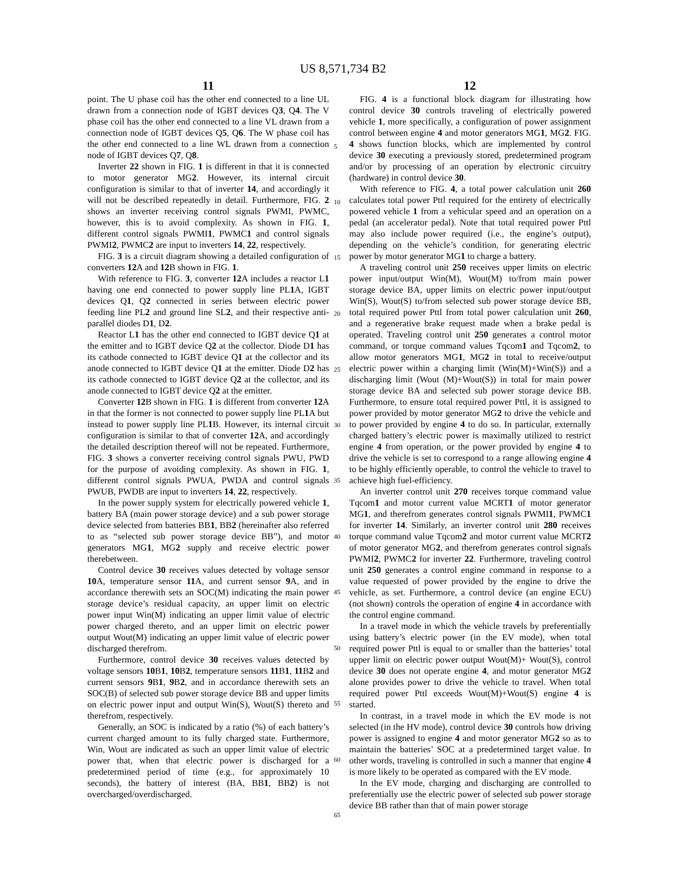US 8,571,734 B2
11 12
point. The U phase coil has the other end connected to a line UL drawn from a connection node of IGBT devices Q3, Q4. The V phase coil has the other end connected to a line VL drawn from a connection node of IGBT devices Q5, Q6. The W phase coil has the other end connected to a line WL drawn from a connection node of IGBT devices Q7, Q8.
Inverter 22 shown in FIG. 1 is different in that it is connected to motor generator MG2. However, its internal circuit configuration is similar to that of inverter 14, and accordingly it will not be described repeatedly in detail. Furthermore, FIG. 2 shows an inverter receiving control signals PWMI, PWMC, however, this is to avoid complexity. As shown in FIG. 1, different control signals PWMI1, PWMC1 and control signals PWMI2, PWMC2 are input to inverters 14, 22, respectively.
FIG. 3 is a circuit diagram showing a detailed configuration of converters 12 A and 12 B shown in FIG. 1.
With reference to FIG. 3, converter 12 A includes a reactor L1 having one end connected to power supply line PL1 A, IGBT devices Q1, Q2 connected in series between electric power feeding line PL2 and ground line SL2, and their respective anti-parallel diodes D1, D2.
Reactor L1 has the other end connected to IGBT device Q1 at the emitter and to IGBT device Q2 at the collector. Diode D1 has its cathode connected to IGBT device Q1 at the collector and its anode connected to IGBT device Q1 at the emitter. Diode D2 has its cathode connected to IGBT device Q2 at the collector, and its anode connected to IGBT device Q2 at the emitter.
Converter 12 B shown in FIG. 1 is different from converter 12 A in that the former is not connected to power supply line PL1 A but instead to power supply line PL1 B. However, its internal circuit configuration is similar to that of converter 12 A, and accordingly the detailed description thereof will not be repeated. Furthermore, FIG. 3 shows a converter receiving control signals PWU, PWD for the purpose of avoiding complexity. As shown in FIG. 1, different control signals PWUA, PWDA and control signals PWUB, PWDB are input to inverters 14, 22, respectively.
In the power supply system for electrically powered vehicle 1, battery BA (main power storage device) and a sub power storage device selected from batteries BB1, BB2 (hereinafter also referred to as “selected sub power storage device BB”), and motor generators MG1, MG2 supply and receive electric power therebetween.
Control device 30 receives values detected by voltage sensor 10 A, temperature sensor 11 A, and current sensor 9 A, and in accordance therewith sets an SOC(M) indicating the main power storage device’s residual capacity, an upper limit on electric power input Win(M) indicating an upper limit value of electric power charged thereto, and an upper limit on electric power output Wout(M) indicating an upper limit value of electric power discharged therefrom.
Furthermore, control device 30 receives values detected by voltage sensors 10 B1, 10 B2, temperature sensors 11 B1, 11 B2 and current sensors 9 B1, 9 B2, and in accordance therewith sets an SOC(B) of selected sub power storage device BB and upper limits on electric power input and output Win(S), Wout(S) thereto and therefrom, respectively.
Generally, an SOC is indicated by a ratio (%) of each battery’s current charged amount to its fully charged state. Furthermore, Win, Wout are indicated as such an upper limit value of electric power that, when that electric power is discharged for a predetermined period of time (e.g., for approximately 10 seconds), the battery of interest (BA, BB1, BB2) is not overcharged/overdischarged.
FIG. 4 is a functional block diagram for illustrating how control device 30 controls traveling of electrically powered vehicle 1, more specifically, a configuration of power assignment control between engine 4 and motor generators MG1, MG2. FIG. 4 shows function blocks, which are implemented by control device 30 executing a previously stored, predetermined program and/or by processing of an operation by electronic circuitry (hardware) in control device 30.
With reference to FIG. 4, a total power calculation unit 260 calculates total power Pttl required for the entirety of electrically powered vehicle 1 from a vehicular speed and an operation on a pedal (an accelerator pedal). Note that total required power Pttl may also include power required (i.e., the engine’s output), depending on the vehicle’s condition, for generating electric power by motor generator MG1 to charge a battery.
A traveling control unit 250 receives upper limits on electric power input/output Win(M), Wout(M) to/from main power storage device BA, upper limits on electric power input/output Win(S), Wout(S) to/from selected sub power storage device BB, total required power Pttl from total power calculation unit 260, and a regenerative brake request made when a brake pedal is operated. Traveling control unit 250 generates a control motor command, or torque command values Tqcom1 and Tqcom2, to allow motor generators MG1, MG2 in total to receive/output electric power within a charging limit (Win(M)+Win(S)) and a discharging limit (Wout (M)+Wout(S)) in total for main power storage device BA and selected sub power storage device BB. Furthermore, to ensure total required power Pttl, it is assigned to power provided by motor generator MG2 to drive the vehicle and to power provided by engine 4 to do so. In particular, externally charged battery’s electric power is maximally utilized to restrict engine 4 from operation, or the power provided by engine 4 to drive the vehicle is set to correspond to a range allowing engine 4 to be highly efficiently operable, to control the vehicle to travel to achieve high fuel-efficiency.
An inverter control unit 270 receives torque command value Tqcom1 and motor current value MCRT1 of motor generator MG1, and therefrom generates control signals PWMI1, PWMC1 for inverter 14. Similarly, an inverter control unit 280 receives torque command value Tqcom2 and motor current value MCRT2 of motor generator MG2, and therefrom generates control signals PWMI2, PWMC2 for inverter 22. Furthermore, traveling control unit 250 generates a control engine command in response to a value requested of power provided by the engine to drive the vehicle, as set. Furthermore, a control device (an engine ECU) (not shown) controls the operation of engine 4 in accordance with the control engine command.
In a travel mode in which the vehicle travels by preferentially using battery’s electric power (in the EV mode), when total required power Pttl is equal to or smaller than the batteries’ total upper limit on electric power output Wout(M)+ Wout(S), control device 30 does not operate engine 4, and motor generator MG2 alone provides power to drive the vehicle to travel. When total required power Pttl exceeds Wout(M)+Wout(S) engine 4 is started.
In contrast, in a travel mode in which the EV mode is not selected (in the HV mode), control device 30 controls how driving power is assigned to engine 4 and motor generator MG2 so as to maintain the batteries’ SOC at a predetermined target value. In other words, traveling is controlled in such a manner that engine 4 is more likely to be operated as compared with the EV mode.
In the EV mode, charging and discharging are controlled to preferentially use the electric power of selected sub power storage device BB rather than that of main power storage
5
10
15
20
25
30
35
40
45
50
55
60
65